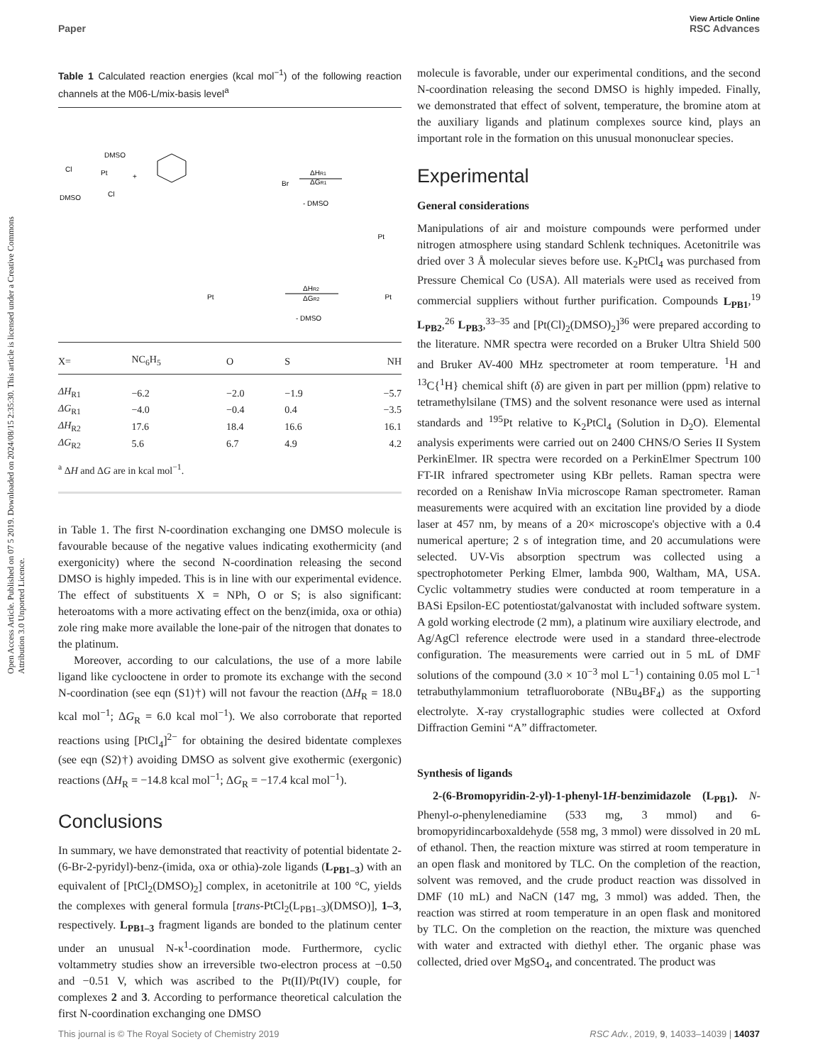View Article Online
Paper RSC Advances
Open Access Article. Published on 07 5 2019. Downloaded on 2024/08/15 2:35:30. This article is licensed under a Creative Commons Attribution 3.0 Unported Licence.
Table 1 Calculated reaction energies (kcal mol<sup>−1</sup>) of the following reaction channels at the M06-L/mix-basis level<sup>a</sup>
Cl
Pt
DMSO
DMSO
Cl
+
Br
ΔHR1
ΔGR1
- DMSO
ΔHR2
ΔGR2
- DMSO
Pt
Pt
Pt
| X= | NC<sub>6</sub>H<sub>5</sub> | O | S | NH |
| --- | --- | --- | --- | --- |
| ΔH<sub>R1</sub> | −6.2 | −2.0 | −1.9 | −5.7 |
| ΔG<sub>R1</sub> | −4.0 | −0.4 | 0.4 | −3.5 |
| ΔH<sub>R2</sub> | 17.6 | 18.4 | 16.6 | 16.1 |
| ΔG<sub>R2</sub> | 5.6 | 6.7 | 4.9 | 4.2 |
<sup>a</sup> ΔH and ΔG are in kcal mol<sup>−1</sup>.
in Table 1. The first N-coordination exchanging one DMSO molecule is favourable because of the negative values indicating exothermicity (and exergonicity) where the second N-coordination releasing the second DMSO is highly impeded. This is in line with our experimental evidence. The effect of substituents X = NPh, O or S; is also significant: heteroatoms with a more activating effect on the benz(imida, oxa or othia) zole ring make more available the lone-pair of the nitrogen that donates to the platinum.
Moreover, according to our calculations, the use of a more labile ligand like cyclooctene in order to promote its exchange with the second N-coordination (see eqn (S1)†) will not favour the reaction (ΔH<sub>R</sub> = 18.0 kcal mol<sup>−1</sup>; ΔG<sub>R</sub> = 6.0 kcal mol<sup>−1</sup>). We also corroborate that reported reactions using [PtCl<sub>4</sub>]<sup>2−</sup> for obtaining the desired bidentate complexes (see eqn (S2)†) avoiding DMSO as solvent give exothermic (exergonic) reactions (ΔH<sub>R</sub> = −14.8 kcal mol<sup>−1</sup>; ΔG<sub>R</sub> = −17.4 kcal mol<sup>−1</sup>).
Conclusions
In summary, we have demonstrated that reactivity of potential bidentate 2-(6-Br-2-pyridyl)-benz-(imida, oxa or othia)-zole ligands (L<sub>PB1–3</sub>) with an equivalent of [PtCl<sub>2</sub>(DMSO)<sub>2</sub>] complex, in acetonitrile at 100 °C, yields the complexes with general formula [trans-PtCl<sub>2</sub>(L<sub>PB1–3</sub>)(DMSO)], 1–3, respectively. L<sub>PB1–3</sub> fragment ligands are bonded to the platinum center under an unusual N-κ<sup>1</sup>-coordination mode. Furthermore, cyclic voltammetry studies show an irreversible two-electron process at −0.50 and −0.51 V, which was ascribed to the Pt(II)/Pt(IV) couple, for complexes 2 and 3. According to performance theoretical calculation the first N-coordination exchanging one DMSO
molecule is favorable, under our experimental conditions, and the second N-coordination releasing the second DMSO is highly impeded. Finally, we demonstrated that effect of solvent, temperature, the bromine atom at the auxiliary ligands and platinum complexes source kind, plays an important role in the formation on this unusual mononuclear species.
Experimental
General considerations
Manipulations of air and moisture compounds were performed under nitrogen atmosphere using standard Schlenk techniques. Acetonitrile was dried over 3 Å molecular sieves before use. K<sub>2</sub>PtCl<sub>4</sub> was purchased from Pressure Chemical Co (USA). All materials were used as received from commercial suppliers without further purification. Compounds L<sub>PB1</sub>,<sup>19</sup> L<sub>PB2</sub>,<sup>26</sup> L<sub>PB3</sub>,<sup>33–35</sup> and [Pt(Cl)<sub>2</sub>(DMSO)<sub>2</sub>]<sup>36</sup> were prepared according to the literature. NMR spectra were recorded on a Bruker Ultra Shield 500 and Bruker AV-400 MHz spectrometer at room temperature. <sup>1</sup>H and <sup>13</sup>C{<sup>1</sup>H} chemical shift (δ) are given in part per million (ppm) relative to tetramethylsilane (TMS) and the solvent resonance were used as internal standards and <sup>195</sup>Pt relative to K<sub>2</sub>PtCl<sub>4</sub> (Solution in D<sub>2</sub>O). Elemental analysis experiments were carried out on 2400 CHNS/O Series II System PerkinElmer. IR spectra were recorded on a PerkinElmer Spectrum 100 FT-IR infrared spectrometer using KBr pellets. Raman spectra were recorded on a Renishaw InVia microscope Raman spectrometer. Raman measurements were acquired with an excitation line provided by a diode laser at 457 nm, by means of a 20× microscope's objective with a 0.4 numerical aperture; 2 s of integration time, and 20 accumulations were selected. UV-Vis absorption spectrum was collected using a spectrophotometer Perking Elmer, lambda 900, Waltham, MA, USA. Cyclic voltammetry studies were conducted at room temperature in a BASi Epsilon-EC potentiostat/galvanostat with included software system. A gold working electrode (2 mm), a platinum wire auxiliary electrode, and Ag/AgCl reference electrode were used in a standard three-electrode configuration. The measurements were carried out in 5 mL of DMF solutions of the compound (3.0 × 10<sup>−3</sup> mol L<sup>−1</sup>) containing 0.05 mol L<sup>−1</sup> tetrabuthylammonium tetrafluoroborate (NBu<sub>4</sub>BF<sub>4</sub>) as the supporting electrolyte. X-ray crystallographic studies were collected at Oxford Diffraction Gemini “A” diffractometer.
Synthesis of ligands
2-(6-Bromopyridin-2-yl)-1-phenyl-1H-benzimidazole (L<sub>PB1</sub>). N-Phenyl-o-phenylenediamine (533 mg, 3 mmol) and 6-bromopyridincarboxaldehyde (558 mg, 3 mmol) were dissolved in 20 mL of ethanol. Then, the reaction mixture was stirred at room temperature in an open flask and monitored by TLC. On the completion of the reaction, solvent was removed, and the crude product reaction was dissolved in DMF (10 mL) and NaCN (147 mg, 3 mmol) was added. Then, the reaction was stirred at room temperature in an open flask and monitored by TLC. On the completion on the reaction, the mixture was quenched with water and extracted with diethyl ether. The organic phase was collected, dried over MgSO<sub>4</sub>, and concentrated. The product was
This journal is © The Royal Society of Chemistry 2019 RSC Adv., 2019, 9, 14033–14039 | 14037